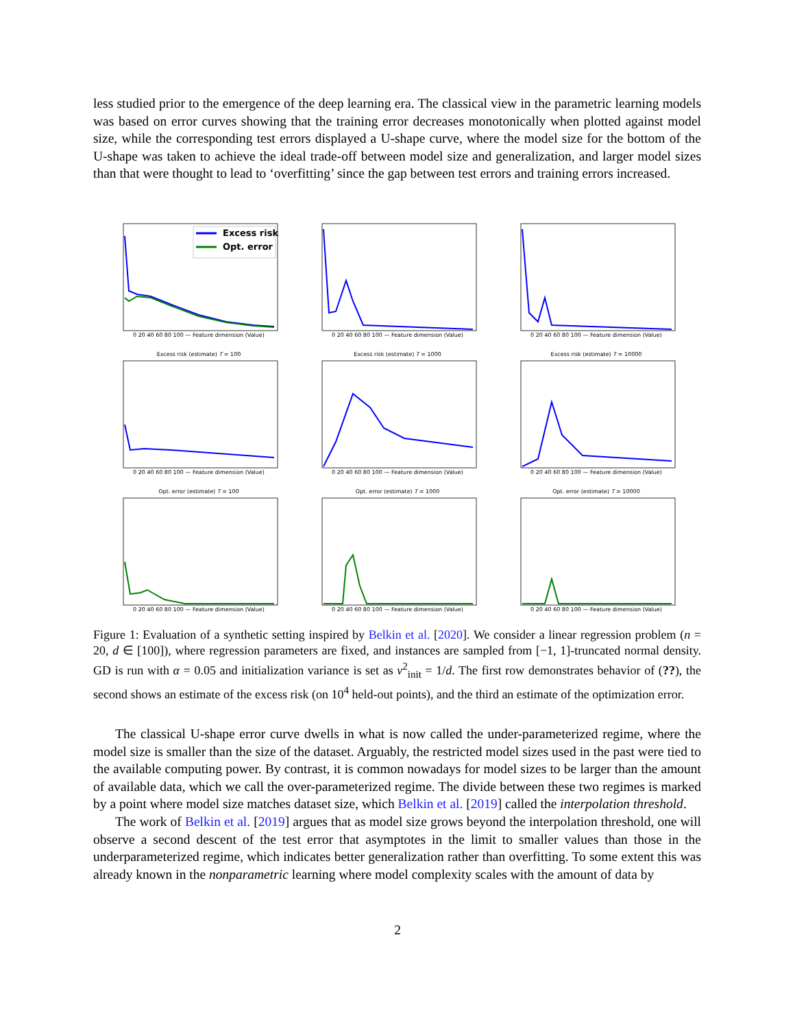less studied prior to the emergence of the deep learning era. The classical view in the parametric learning models was based on error curves showing that the training error decreases monotonically when plotted against model size, while the corresponding test errors displayed a U-shape curve, where the model size for the bottom of the U-shape was taken to achieve the ideal trade-off between model size and generalization, and larger model sizes than that were thought to lead to ‘overfitting’ since the gap between test errors and training errors increased.
Excess risk
Opt. error
0 20 40 60 80 100 — Feature dimension (Value)
0 20 40 60 80 100 — Feature dimension (Value)
0 20 40 60 80 100 — Feature dimension (Value)
Excess risk (estimate) T = 100
0 20 40 60 80 100 — Feature dimension (Value)
Excess risk (estimate) T = 1000
0 20 40 60 80 100 — Feature dimension (Value)
Excess risk (estimate) T = 10000
0 20 40 60 80 100 — Feature dimension (Value)
Opt. error (estimate) T = 100
0 20 40 60 80 100 — Feature dimension (Value)
Opt. error (estimate) T = 1000
0 20 40 60 80 100 — Feature dimension (Value)
Opt. error (estimate) T = 10000
0 20 40 60 80 100 — Feature dimension (Value)
Figure 1: Evaluation of a synthetic setting inspired by Belkin et al. [2020]. We consider a linear regression problem (n = 20, d ∈ [100]), where regression parameters are fixed, and instances are sampled from [−1, 1]-truncated normal density. GD is run with α = 0.05 and initialization variance is set as ν<sup>2</sup><sub>init</sub> = 1/d. The first row demonstrates behavior of (??), the second shows an estimate of the excess risk (on 10<sup>4</sup> held-out points), and the third an estimate of the optimization error.
The classical U-shape error curve dwells in what is now called the under-parameterized regime, where the model size is smaller than the size of the dataset. Arguably, the restricted model sizes used in the past were tied to the available computing power. By contrast, it is common nowadays for model sizes to be larger than the amount of available data, which we call the over-parameterized regime. The divide between these two regimes is marked by a point where model size matches dataset size, which Belkin et al. [2019] called the interpolation threshold.
The work of Belkin et al. [2019] argues that as model size grows beyond the interpolation threshold, one will observe a second descent of the test error that asymptotes in the limit to smaller values than those in the underparameterized regime, which indicates better generalization rather than overfitting. To some extent this was already known in the nonparametric learning where model complexity scales with the amount of data by
2